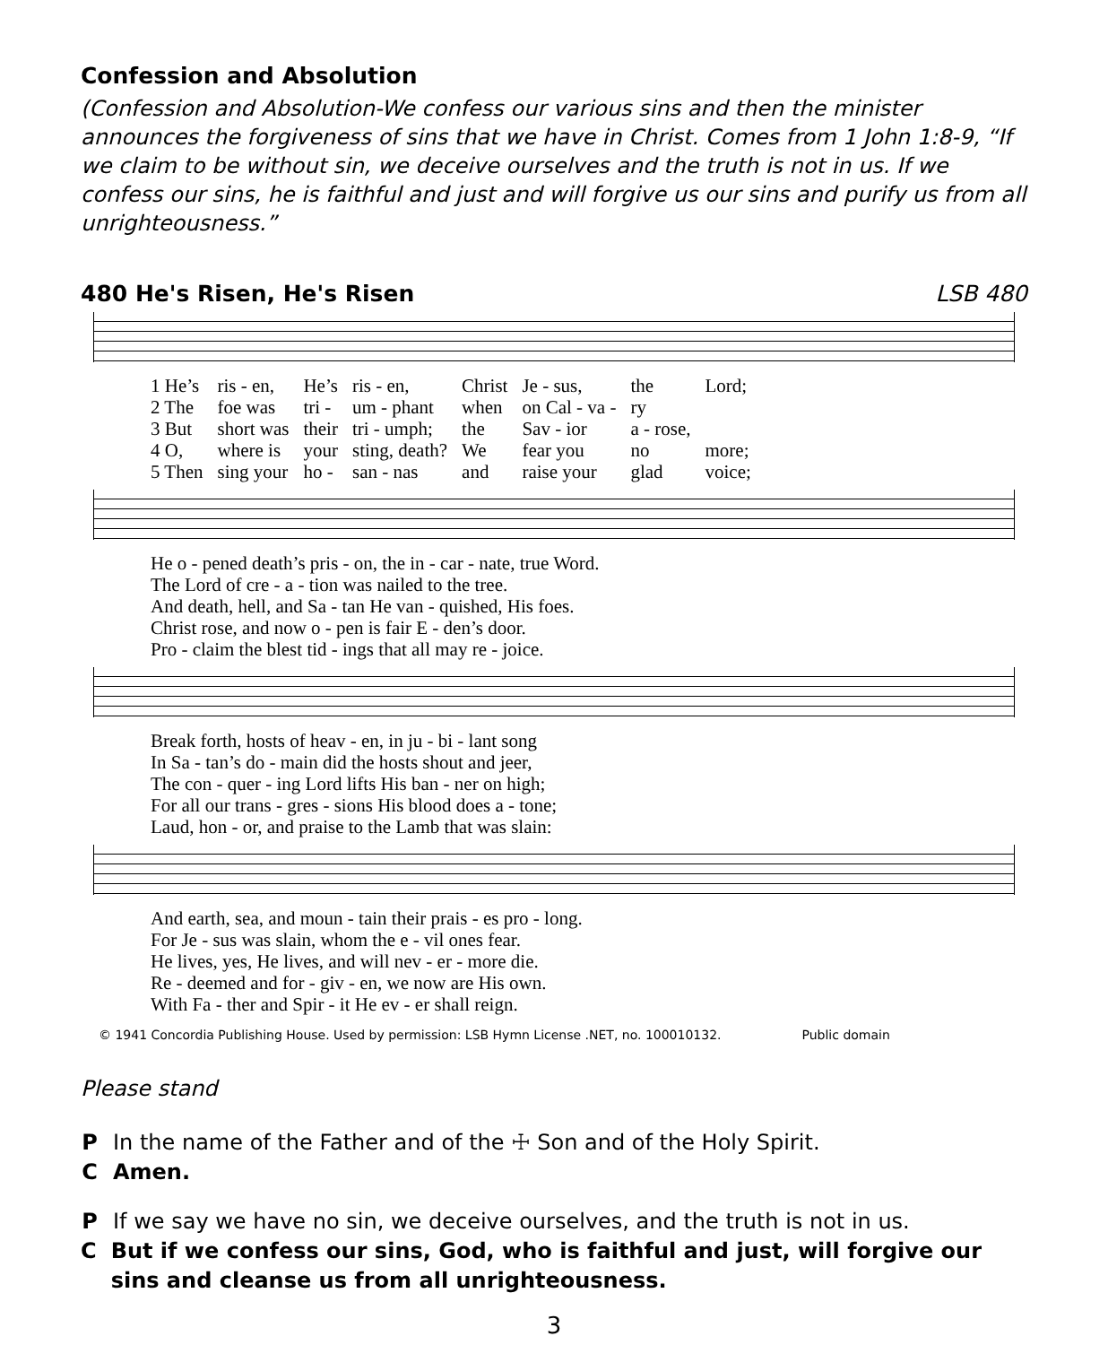Confession and Absolution
(Confession and Absolution-We confess our various sins and then the minister announces the forgiveness of sins that we have in Christ. Comes from 1 John 1:8-9, “If we claim to be without sin, we deceive ourselves and the truth is not in us. If we confess our sins, he is faithful and just and will forgive us our sins and purify us from all unrighteousness.”
480 He's Risen, He's Risen LSB 480
| 1 He’s | ris - en, | He’s | ris - en, | Christ | Je - sus, | the | Lord; |
| 2 The | foe was | tri - | um - phant | when | on Cal - va - | ry | |
| 3 But | short was | their | tri - umph; | the | Sav - ior | a - rose, | |
| 4 O, | where is | your | sting, death? | We | fear you | no | more; |
| 5 Then | sing your | ho - | san - nas | and | raise your | glad | voice; |
| He o - pened death’s pris - on, the in - car - nate, true Word. |
| The Lord of cre - a - tion was nailed to the tree. |
| And death, hell, and Sa - tan He van - quished, His foes. |
| Christ rose, and now o - pen is fair E - den’s door. |
| Pro - claim the blest tid - ings that all may re - joice. |
| Break forth, hosts of heav - en, in ju - bi - lant song |
| In Sa - tan’s do - main did the hosts shout and jeer, |
| The con - quer - ing Lord lifts His ban - ner on high; |
| For all our trans - gres - sions His blood does a - tone; |
| Laud, hon - or, and praise to the Lamb that was slain: |
| And earth, sea, and moun - tain their prais - es pro - long. |
| For Je - sus was slain, whom the e - vil ones fear. |
| He lives, yes, He lives, and will nev - er - more die. |
| Re - deemed and for - giv - en, we now are His own. |
| With Fa - ther and Spir - it He ev - er shall reign. |
© 1941 Concordia Publishing House. Used by permission: LSB Hymn License .NET, no. 100010132. Public domain
Please stand
P In the name of the Father and of the ☩ Son and of the Holy Spirit.
C Amen.
P If we say we have no sin, we deceive ourselves, and the truth is not in us.
C But if we confess our sins, God, who is faithful and just, will forgive our sins and cleanse us from all unrighteousness.
3